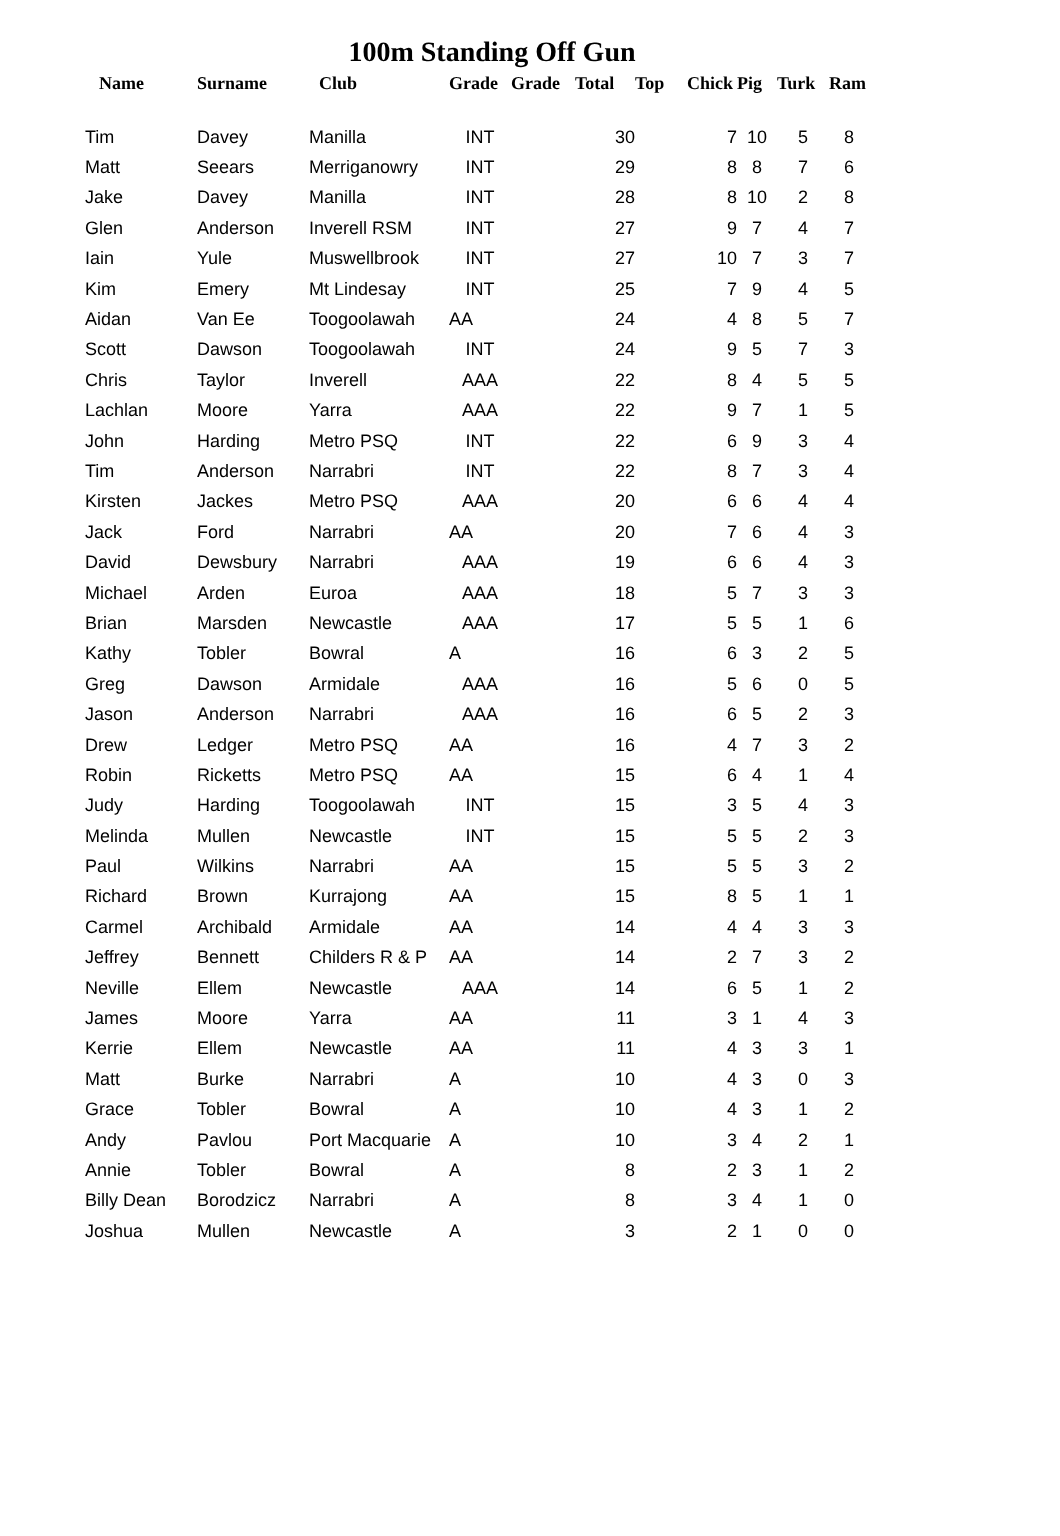100m Standing Off Gun
| Name | Surname | Club | Grade | Grade | Total | Top | Chick | Pig | Turk | Ram |
| --- | --- | --- | --- | --- | --- | --- | --- | --- | --- | --- |
| Tim | Davey | Manilla | INT | | 30 | | 7 | 10 | 5 | 8 |
| Matt | Seears | Merriganowry | INT | | 29 | | 8 | 8 | 7 | 6 |
| Jake | Davey | Manilla | INT | | 28 | | 8 | 10 | 2 | 8 |
| Glen | Anderson | Inverell RSM | INT | | 27 | | 9 | 7 | 4 | 7 |
| Iain | Yule | Muswellbrook | INT | | 27 | | 10 | 7 | 3 | 7 |
| Kim | Emery | Mt Lindesay | INT | | 25 | | 7 | 9 | 4 | 5 |
| Aidan | Van Ee | Toogoolawah | AA | | 24 | | 4 | 8 | 5 | 7 |
| Scott | Dawson | Toogoolawah | INT | | 24 | | 9 | 5 | 7 | 3 |
| Chris | Taylor | Inverell | AAA | | 22 | | 8 | 4 | 5 | 5 |
| Lachlan | Moore | Yarra | AAA | | 22 | | 9 | 7 | 1 | 5 |
| John | Harding | Metro PSQ | INT | | 22 | | 6 | 9 | 3 | 4 |
| Tim | Anderson | Narrabri | INT | | 22 | | 8 | 7 | 3 | 4 |
| Kirsten | Jackes | Metro PSQ | AAA | | 20 | | 6 | 6 | 4 | 4 |
| Jack | Ford | Narrabri | AA | | 20 | | 7 | 6 | 4 | 3 |
| David | Dewsbury | Narrabri | AAA | | 19 | | 6 | 6 | 4 | 3 |
| Michael | Arden | Euroa | AAA | | 18 | | 5 | 7 | 3 | 3 |
| Brian | Marsden | Newcastle | AAA | | 17 | | 5 | 5 | 1 | 6 |
| Kathy | Tobler | Bowral | A | | 16 | | 6 | 3 | 2 | 5 |
| Greg | Dawson | Armidale | AAA | | 16 | | 5 | 6 | 0 | 5 |
| Jason | Anderson | Narrabri | AAA | | 16 | | 6 | 5 | 2 | 3 |
| Drew | Ledger | Metro PSQ | AA | | 16 | | 4 | 7 | 3 | 2 |
| Robin | Ricketts | Metro PSQ | AA | | 15 | | 6 | 4 | 1 | 4 |
| Judy | Harding | Toogoolawah | INT | | 15 | | 3 | 5 | 4 | 3 |
| Melinda | Mullen | Newcastle | INT | | 15 | | 5 | 5 | 2 | 3 |
| Paul | Wilkins | Narrabri | AA | | 15 | | 5 | 5 | 3 | 2 |
| Richard | Brown | Kurrajong | AA | | 15 | | 8 | 5 | 1 | 1 |
| Carmel | Archibald | Armidale | AA | | 14 | | 4 | 4 | 3 | 3 |
| Jeffrey | Bennett | Childers R & P | AA | | 14 | | 2 | 7 | 3 | 2 |
| Neville | Ellem | Newcastle | AAA | | 14 | | 6 | 5 | 1 | 2 |
| James | Moore | Yarra | AA | | 11 | | 3 | 1 | 4 | 3 |
| Kerrie | Ellem | Newcastle | AA | | 11 | | 4 | 3 | 3 | 1 |
| Matt | Burke | Narrabri | A | | 10 | | 4 | 3 | 0 | 3 |
| Grace | Tobler | Bowral | A | | 10 | | 4 | 3 | 1 | 2 |
| Andy | Pavlou | Port Macquarie | A | | 10 | | 3 | 4 | 2 | 1 |
| Annie | Tobler | Bowral | A | | 8 | | 2 | 3 | 1 | 2 |
| Billy Dean | Borodzicz | Narrabri | A | | 8 | | 3 | 4 | 1 | 0 |
| Joshua | Mullen | Newcastle | A | | 3 | | 2 | 1 | 0 | 0 |